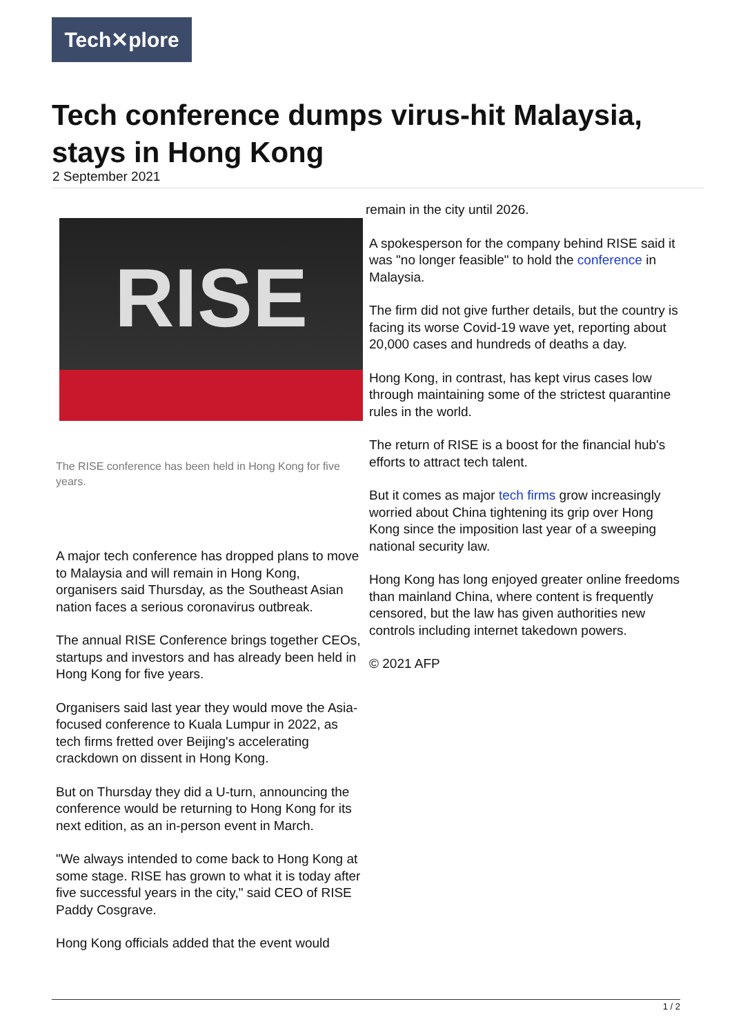Tech✕plore
Tech conference dumps virus-hit Malaysia, stays in Hong Kong
2 September 2021
RISE
The RISE conference has been held in Hong Kong for five years.
A major tech conference has dropped plans to move to Malaysia and will remain in Hong Kong, organisers said Thursday, as the Southeast Asian nation faces a serious coronavirus outbreak.
The annual RISE Conference brings together CEOs, startups and investors and has already been held in Hong Kong for five years.
Organisers said last year they would move the Asia-focused conference to Kuala Lumpur in 2022, as tech firms fretted over Beijing's accelerating crackdown on dissent in Hong Kong.
But on Thursday they did a U-turn, announcing the conference would be returning to Hong Kong for its next edition, as an in-person event in March.
"We always intended to come back to Hong Kong at some stage. RISE has grown to what it is today after five successful years in the city," said CEO of RISE Paddy Cosgrave.
Hong Kong officials added that the event would
remain in the city until 2026.
A spokesperson for the company behind RISE said it was "no longer feasible" to hold the conference in Malaysia.
The firm did not give further details, but the country is facing its worse Covid-19 wave yet, reporting about 20,000 cases and hundreds of deaths a day.
Hong Kong, in contrast, has kept virus cases low through maintaining some of the strictest quarantine rules in the world.
The return of RISE is a boost for the financial hub's efforts to attract tech talent.
But it comes as major tech firms grow increasingly worried about China tightening its grip over Hong Kong since the imposition last year of a sweeping national security law.
Hong Kong has long enjoyed greater online freedoms than mainland China, where content is frequently censored, but the law has given authorities new controls including internet takedown powers.
© 2021 AFP
1 / 2